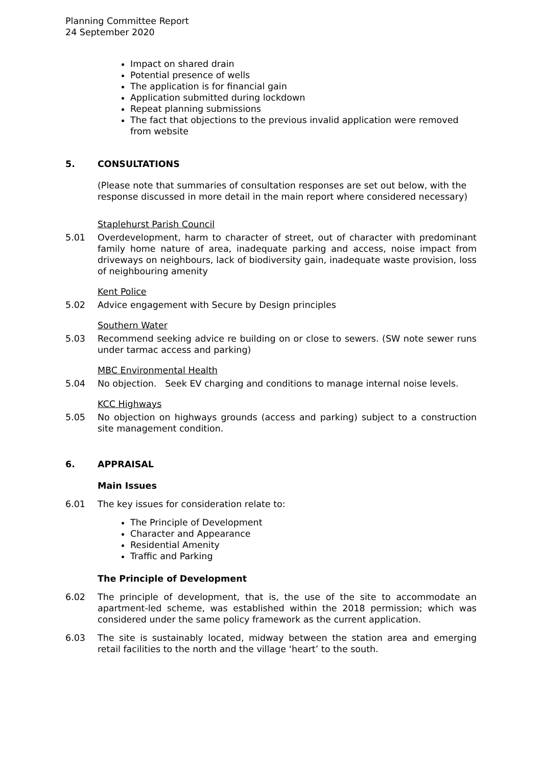Planning Committee Report
24 September 2020
Impact on shared drain
Potential presence of wells
The application is for financial gain
Application submitted during lockdown
Repeat planning submissions
The fact that objections to the previous invalid application were removed from website
5. CONSULTATIONS
(Please note that summaries of consultation responses are set out below, with the response discussed in more detail in the main report where considered necessary)
Staplehurst Parish Council
5.01 Overdevelopment, harm to character of street, out of character with predominant family home nature of area, inadequate parking and access, noise impact from driveways on neighbours, lack of biodiversity gain, inadequate waste provision, loss of neighbouring amenity
Kent Police
5.02 Advice engagement with Secure by Design principles
Southern Water
5.03 Recommend seeking advice re building on or close to sewers. (SW note sewer runs under tarmac access and parking)
MBC Environmental Health
5.04 No objection. Seek EV charging and conditions to manage internal noise levels.
KCC Highways
5.05 No objection on highways grounds (access and parking) subject to a construction site management condition.
6. APPRAISAL
Main Issues
6.01 The key issues for consideration relate to:
The Principle of Development
Character and Appearance
Residential Amenity
Traffic and Parking
The Principle of Development
6.02 The principle of development, that is, the use of the site to accommodate an apartment-led scheme, was established within the 2018 permission; which was considered under the same policy framework as the current application.
6.03 The site is sustainably located, midway between the station area and emerging retail facilities to the north and the village ‘heart’ to the south.